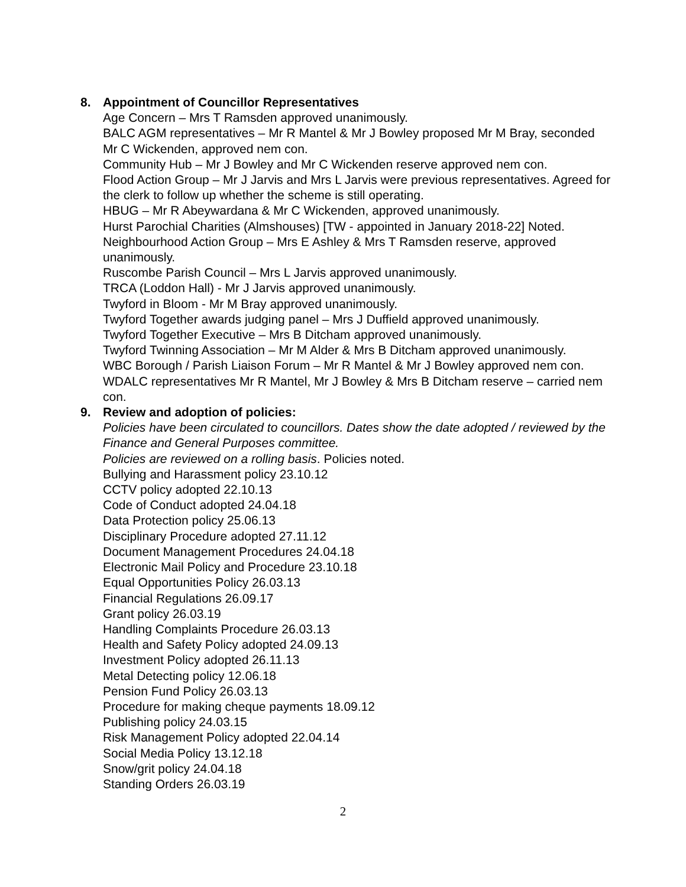8. Appointment of Councillor Representatives
Age Concern – Mrs T Ramsden approved unanimously.
BALC AGM representatives – Mr R Mantel & Mr J Bowley proposed Mr M Bray, seconded Mr C Wickenden, approved nem con.
Community Hub – Mr J Bowley and Mr C Wickenden reserve approved nem con.
Flood Action Group – Mr J Jarvis and Mrs L Jarvis were previous representatives. Agreed for the clerk to follow up whether the scheme is still operating.
HBUG – Mr R Abeywardana & Mr C Wickenden, approved unanimously.
Hurst Parochial Charities (Almshouses) [TW - appointed in January 2018-22] Noted.
Neighbourhood Action Group – Mrs E Ashley & Mrs T Ramsden reserve, approved unanimously.
Ruscombe Parish Council – Mrs L Jarvis approved unanimously.
TRCA (Loddon Hall) - Mr J Jarvis approved unanimously.
Twyford in Bloom - Mr M Bray approved unanimously.
Twyford Together awards judging panel – Mrs J Duffield approved unanimously.
Twyford Together Executive – Mrs B Ditcham approved unanimously.
Twyford Twinning Association – Mr M Alder & Mrs B Ditcham approved unanimously.
WBC Borough / Parish Liaison Forum – Mr R Mantel & Mr J Bowley approved nem con.
WDALC representatives Mr R Mantel, Mr J Bowley & Mrs B Ditcham reserve – carried nem con.
9. Review and adoption of policies:
Policies have been circulated to councillors. Dates show the date adopted / reviewed by the Finance and General Purposes committee.
Policies are reviewed on a rolling basis. Policies noted.
Bullying and Harassment policy 23.10.12
CCTV policy adopted 22.10.13
Code of Conduct adopted 24.04.18
Data Protection policy 25.06.13
Disciplinary Procedure adopted 27.11.12
Document Management Procedures 24.04.18
Electronic Mail Policy and Procedure 23.10.18
Equal Opportunities Policy 26.03.13
Financial Regulations 26.09.17
Grant policy 26.03.19
Handling Complaints Procedure 26.03.13
Health and Safety Policy adopted 24.09.13
Investment Policy adopted 26.11.13
Metal Detecting policy 12.06.18
Pension Fund Policy 26.03.13
Procedure for making cheque payments 18.09.12
Publishing policy 24.03.15
Risk Management Policy adopted 22.04.14
Social Media Policy 13.12.18
Snow/grit policy 24.04.18
Standing Orders 26.03.19
2